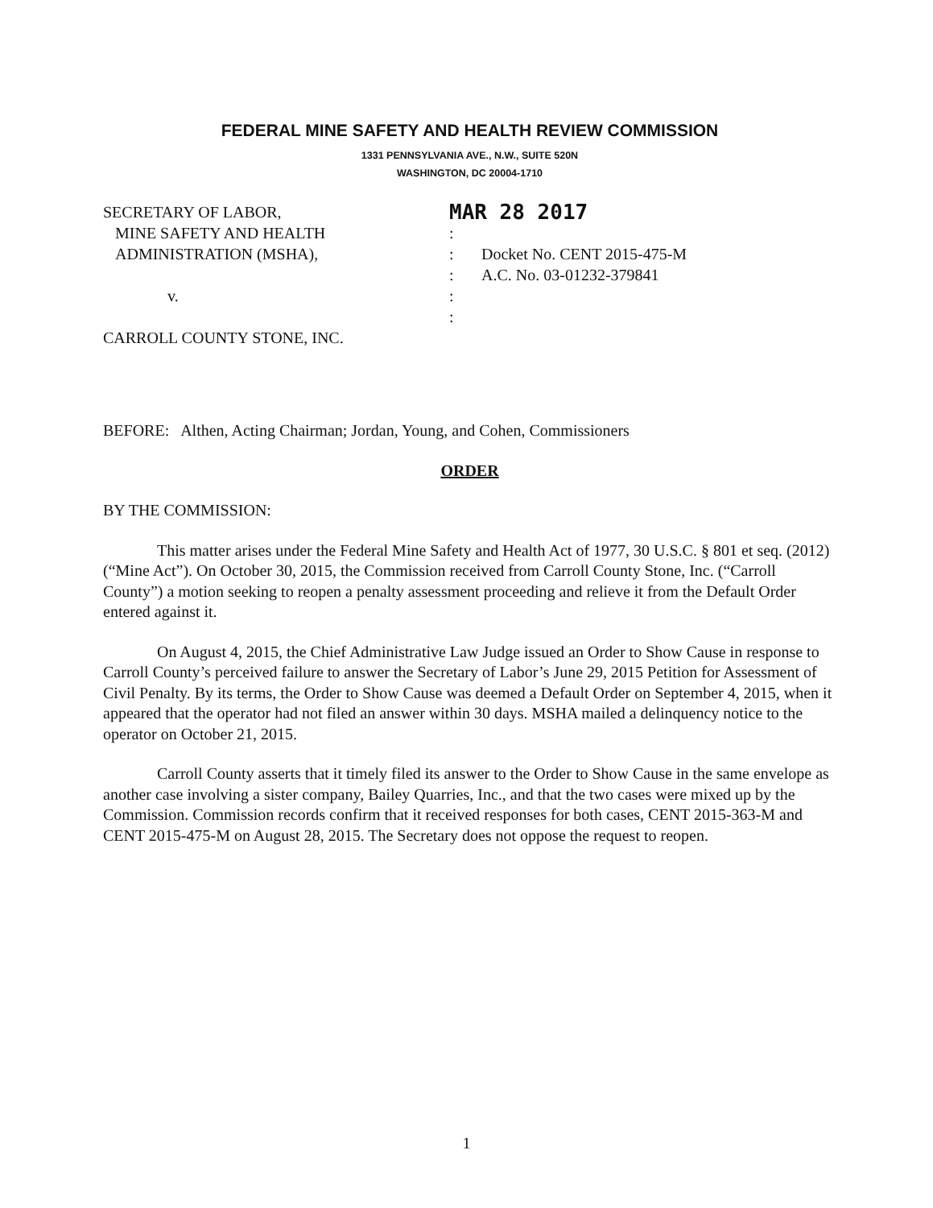FEDERAL MINE SAFETY AND HEALTH REVIEW COMMISSION
1331 PENNSYLVANIA AVE., N.W., SUITE 520N
WASHINGTON, DC 20004-1710
SECRETARY OF LABOR,
MINE SAFETY AND HEALTH
ADMINISTRATION (MSHA),
v.
CARROLL COUNTY STONE, INC.
MAR 28 2017
:
:
:
:
:
Docket No. CENT 2015-475-M
A.C. No. 03-01232-379841
BEFORE: Althen, Acting Chairman; Jordan, Young, and Cohen, Commissioners
ORDER
BY THE COMMISSION:
This matter arises under the Federal Mine Safety and Health Act of 1977, 30 U.S.C. § 801 et seq. (2012) (“Mine Act”). On October 30, 2015, the Commission received from Carroll County Stone, Inc. (“Carroll County”) a motion seeking to reopen a penalty assessment proceeding and relieve it from the Default Order entered against it.
On August 4, 2015, the Chief Administrative Law Judge issued an Order to Show Cause in response to Carroll County’s perceived failure to answer the Secretary of Labor’s June 29, 2015 Petition for Assessment of Civil Penalty. By its terms, the Order to Show Cause was deemed a Default Order on September 4, 2015, when it appeared that the operator had not filed an answer within 30 days. MSHA mailed a delinquency notice to the operator on October 21, 2015.
Carroll County asserts that it timely filed its answer to the Order to Show Cause in the same envelope as another case involving a sister company, Bailey Quarries, Inc., and that the two cases were mixed up by the Commission. Commission records confirm that it received responses for both cases, CENT 2015-363-M and CENT 2015-475-M on August 28, 2015. The Secretary does not oppose the request to reopen.
1